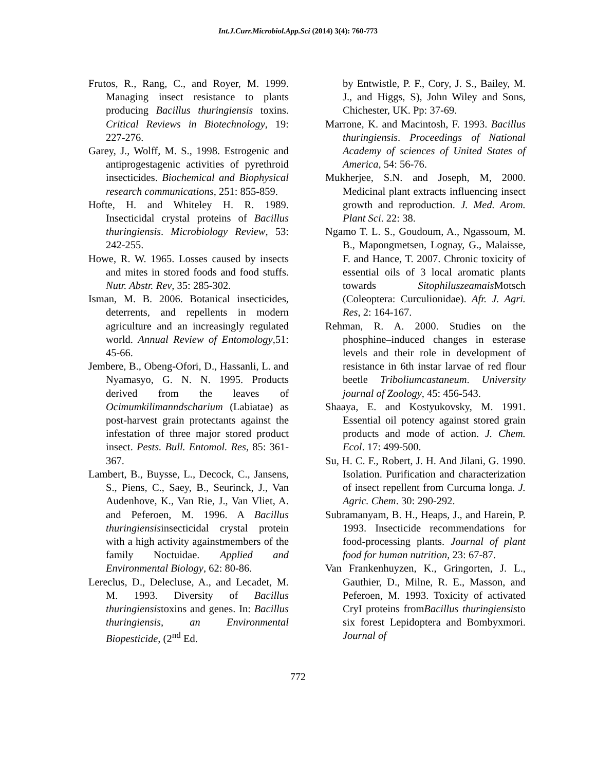Int.J.Curr.Microbiol.App.Sci (2014) 3(4): 760-773
Frutos, R., Rang, C., and Royer, M. 1999. Managing insect resistance to plants producing Bacillus thuringiensis toxins. Critical Reviews in Biotechnology, 19: 227-276.
Garey, J., Wolff, M. S., 1998. Estrogenic and antiprogestagenic activities of pyrethroid insecticides. Biochemical and Biophysical research communications, 251: 855-859.
Hofte, H. and Whiteley H. R. 1989. Insecticidal crystal proteins of Bacillus thuringiensis. Microbiology Review, 53: 242-255.
Howe, R. W. 1965. Losses caused by insects and mites in stored foods and food stuffs. Nutr. Abstr. Rev, 35: 285-302.
Isman, M. B. 2006. Botanical insecticides, deterrents, and repellents in modern agriculture and an increasingly regulated world. Annual Review of Entomology,51: 45-66.
Jembere, B., Obeng-Ofori, D., Hassanli, L. and Nyamasyo, G. N. N. 1995. Products derived from the leaves of Ocimumkilimanndscharium (Labiatae) as post-harvest grain protectants against the infestation of three major stored product insect. Pests. Bull. Entomol. Res, 85: 361-367.
Lambert, B., Buysse, L., Decock, C., Jansens, S., Piens, C., Saey, B., Seurinck, J., Van Audenhove, K., Van Rie, J., Van Vliet, A. and Peferoen, M. 1996. A Bacillus thuringiensisinsecticidal crystal protein with a high activity againstmembers of the family Noctuidae. Applied and Environmental Biology, 62: 80-86.
Lereclus, D., Delecluse, A., and Lecadet, M. M. 1993. Diversity of Bacillus thuringiensistoxins and genes. In: Bacillus thuringiensis, an Environmental Biopesticide, (2<sup>nd</sup> Ed.
by Entwistle, P. F., Cory, J. S., Bailey, M. J., and Higgs, S), John Wiley and Sons, Chichester, UK. Pp: 37-69.
Marrone, K. and Macintosh, F. 1993. Bacillus thuringiensis. Proceedings of National Academy of sciences of United States of America, 54: 56-76.
Mukherjee, S.N. and Joseph, M, 2000. Medicinal plant extracts influencing insect growth and reproduction. J. Med. Arom. Plant Sci. 22: 38.
Ngamo T. L. S., Goudoum, A., Ngassoum, M. B., Mapongmetsen, Lognay, G., Malaisse, F. and Hance, T. 2007. Chronic toxicity of essential oils of 3 local aromatic plants towards Sitophiluszeamais Motsch (Coleoptera: Curculionidae). Afr. J. Agri. Res, 2: 164-167.
Rehman, R. A. 2000. Studies on the phosphine–induced changes in esterase levels and their role in development of resistance in 6th instar larvae of red flour beetle Triboliumcastaneum. University journal of Zoology, 45: 456-543.
Shaaya, E. and Kostyukovsky, M. 1991. Essential oil potency against stored grain products and mode of action. J. Chem. Ecol. 17: 499-500.
Su, H. C. F., Robert, J. H. And Jilani, G. 1990. Isolation. Purification and characterization of insect repellent from Curcuma longa. J. Agric. Chem. 30: 290-292.
Subramanyam, B. H., Heaps, J., and Harein, P. 1993. Insecticide recommendations for food-processing plants. Journal of plant food for human nutrition, 23: 67-87.
Van Frankenhuyzen, K., Gringorten, J. L., Gauthier, D., Milne, R. E., Masson, and Peferoen, M. 1993. Toxicity of activated CryI proteins fromBacillus thuringiensisto six forest Lepidoptera and Bombyxmori. Journal of
772